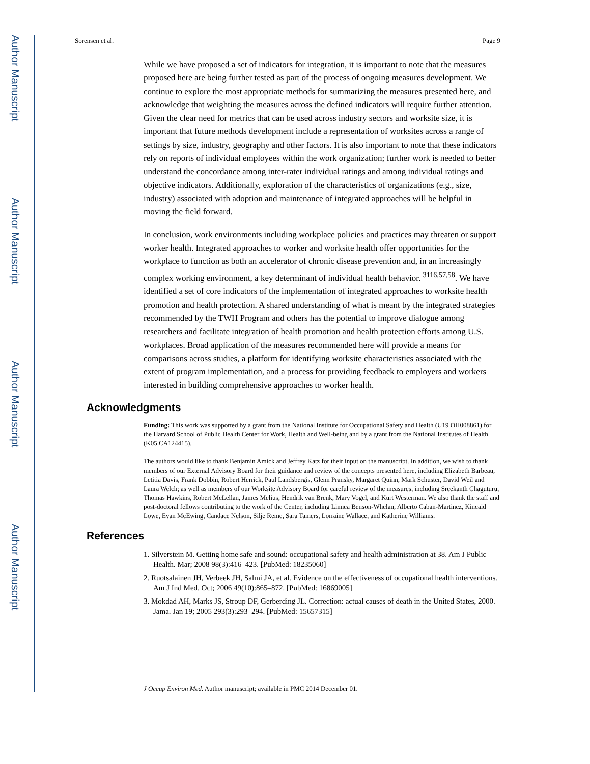Author Manuscript
Author Manuscript
Author Manuscript
Author Manuscript
Sorensen et al. Page 9
While we have proposed a set of indicators for integration, it is important to note that the measures proposed here are being further tested as part of the process of ongoing measures development. We continue to explore the most appropriate methods for summarizing the measures presented here, and acknowledge that weighting the measures across the defined indicators will require further attention. Given the clear need for metrics that can be used across industry sectors and worksite size, it is important that future methods development include a representation of worksites across a range of settings by size, industry, geography and other factors. It is also important to note that these indicators rely on reports of individual employees within the work organization; further work is needed to better understand the concordance among inter-rater individual ratings and among individual ratings and objective indicators. Additionally, exploration of the characteristics of organizations (e.g., size, industry) associated with adoption and maintenance of integrated approaches will be helpful in moving the field forward.
In conclusion, work environments including workplace policies and practices may threaten or support worker health. Integrated approaches to worker and worksite health offer opportunities for the workplace to function as both an accelerator of chronic disease prevention and, in an increasingly complex working environment, a key determinant of individual health behavior. <sup>3116,57,58</sup>. We have identified a set of core indicators of the implementation of integrated approaches to worksite health promotion and health protection. A shared understanding of what is meant by the integrated strategies recommended by the TWH Program and others has the potential to improve dialogue among researchers and facilitate integration of health promotion and health protection efforts among U.S. workplaces. Broad application of the measures recommended here will provide a means for comparisons across studies, a platform for identifying worksite characteristics associated with the extent of program implementation, and a process for providing feedback to employers and workers interested in building comprehensive approaches to worker health.
Acknowledgments
Funding: This work was supported by a grant from the National Institute for Occupational Safety and Health (U19 OH008861) for the Harvard School of Public Health Center for Work, Health and Well-being and by a grant from the National Institutes of Health (K05 CA124415).
The authors would like to thank Benjamin Amick and Jeffrey Katz for their input on the manuscript. In addition, we wish to thank members of our External Advisory Board for their guidance and review of the concepts presented here, including Elizabeth Barbeau, Letitia Davis, Frank Dobbin, Robert Herrick, Paul Landsbergis, Glenn Pransky, Margaret Quinn, Mark Schuster, David Weil and Laura Welch; as well as members of our Worksite Advisory Board for careful review of the measures, including Sreekanth Chaguturu, Thomas Hawkins, Robert McLellan, James Melius, Hendrik van Brenk, Mary Vogel, and Kurt Westerman. We also thank the staff and post-doctoral fellows contributing to the work of the Center, including Linnea Benson-Whelan, Alberto Caban-Martinez, Kincaid Lowe, Evan McEwing, Candace Nelson, Silje Reme, Sara Tamers, Lorraine Wallace, and Katherine Williams.
References
1. Silverstein M. Getting home safe and sound: occupational safety and health administration at 38. Am J Public Health. Mar; 2008 98(3):416–423. [PubMed: 18235060]
2. Ruotsalainen JH, Verbeek JH, Salmi JA, et al. Evidence on the effectiveness of occupational health interventions. Am J Ind Med. Oct; 2006 49(10):865–872. [PubMed: 16869005]
3. Mokdad AH, Marks JS, Stroup DF, Gerberding JL. Correction: actual causes of death in the United States, 2000. Jama. Jan 19; 2005 293(3):293–294. [PubMed: 15657315]
J Occup Environ Med. Author manuscript; available in PMC 2014 December 01.